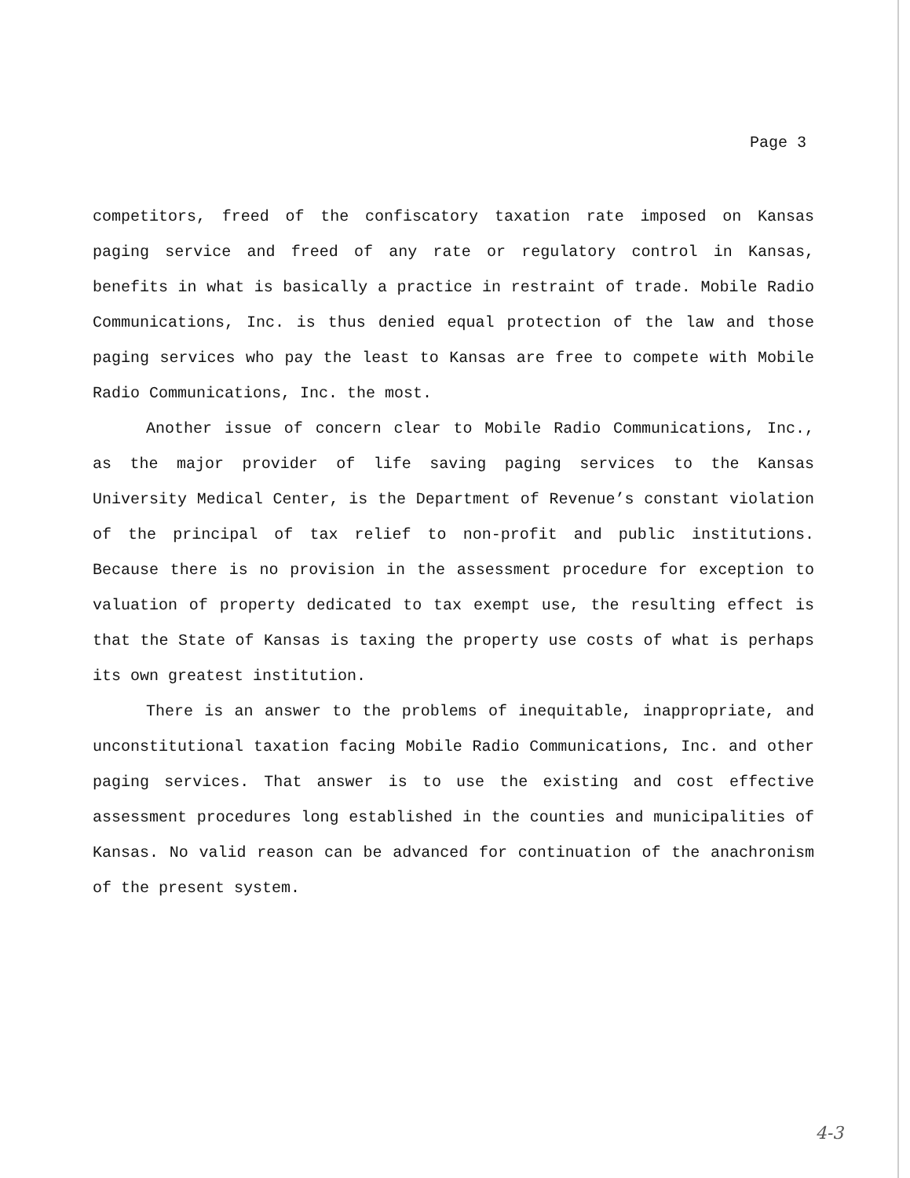Page 3
competitors, freed of the confiscatory taxation rate imposed on Kansas paging service and freed of any rate or regulatory control in Kansas, benefits in what is basically a practice in restraint of trade. Mobile Radio Communications, Inc. is thus denied equal protection of the law and those paging services who pay the least to Kansas are free to compete with Mobile Radio Communications, Inc. the most.
Another issue of concern clear to Mobile Radio Communications, Inc., as the major provider of life saving paging services to the Kansas University Medical Center, is the Department of Revenue’s constant violation of the principal of tax relief to non-profit and public institutions. Because there is no provision in the assessment procedure for exception to valuation of property dedicated to tax exempt use, the resulting effect is that the State of Kansas is taxing the property use costs of what is perhaps its own greatest institution.
There is an answer to the problems of inequitable, inappropriate, and unconstitutional taxation facing Mobile Radio Communications, Inc. and other paging services. That answer is to use the existing and cost effective assessment procedures long established in the counties and municipalities of Kansas. No valid reason can be advanced for continuation of the anachronism of the present system.
4-3